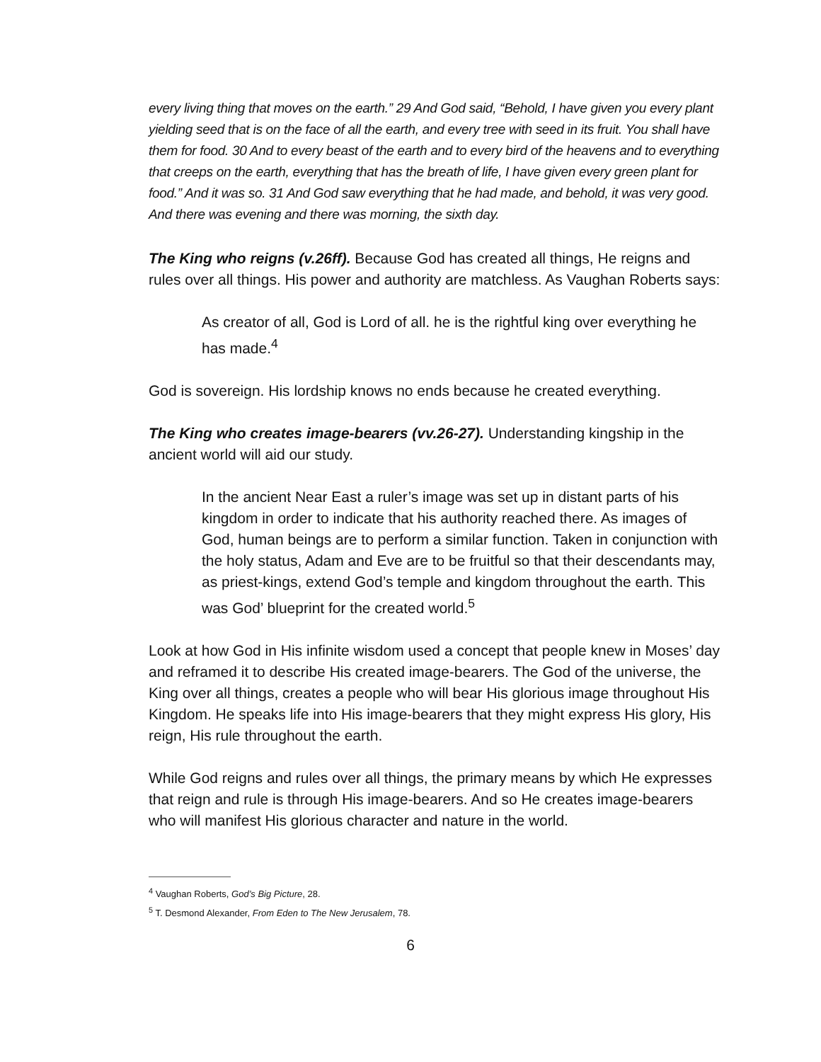every living thing that moves on the earth.” 29 And God said, “Behold, I have given you every plant yielding seed that is on the face of all the earth, and every tree with seed in its fruit. You shall have them for food. 30 And to every beast of the earth and to every bird of the heavens and to everything that creeps on the earth, everything that has the breath of life, I have given every green plant for food.” And it was so. 31 And God saw everything that he had made, and behold, it was very good. And there was evening and there was morning, the sixth day.
The King who reigns (v.26ff). Because God has created all things, He reigns and rules over all things. His power and authority are matchless. As Vaughan Roberts says:
As creator of all, God is Lord of all. he is the rightful king over everything he has made.<sup>4</sup>
God is sovereign. His lordship knows no ends because he created everything.
The King who creates image-bearers (vv.26-27). Understanding kingship in the ancient world will aid our study.
In the ancient Near East a ruler’s image was set up in distant parts of his kingdom in order to indicate that his authority reached there. As images of God, human beings are to perform a similar function. Taken in conjunction with the holy status, Adam and Eve are to be fruitful so that their descendants may, as priest-kings, extend God’s temple and kingdom throughout the earth. This was God’ blueprint for the created world.<sup>5</sup>
Look at how God in His infinite wisdom used a concept that people knew in Moses’ day and reframed it to describe His created image-bearers. The God of the universe, the King over all things, creates a people who will bear His glorious image throughout His Kingdom. He speaks life into His image-bearers that they might express His glory, His reign, His rule throughout the earth.
While God reigns and rules over all things, the primary means by which He expresses that reign and rule is through His image-bearers. And so He creates image-bearers who will manifest His glorious character and nature in the world.
<sup>4</sup> Vaughan Roberts, God’s Big Picture, 28.
<sup>5</sup> T. Desmond Alexander, From Eden to The New Jerusalem, 78.
6